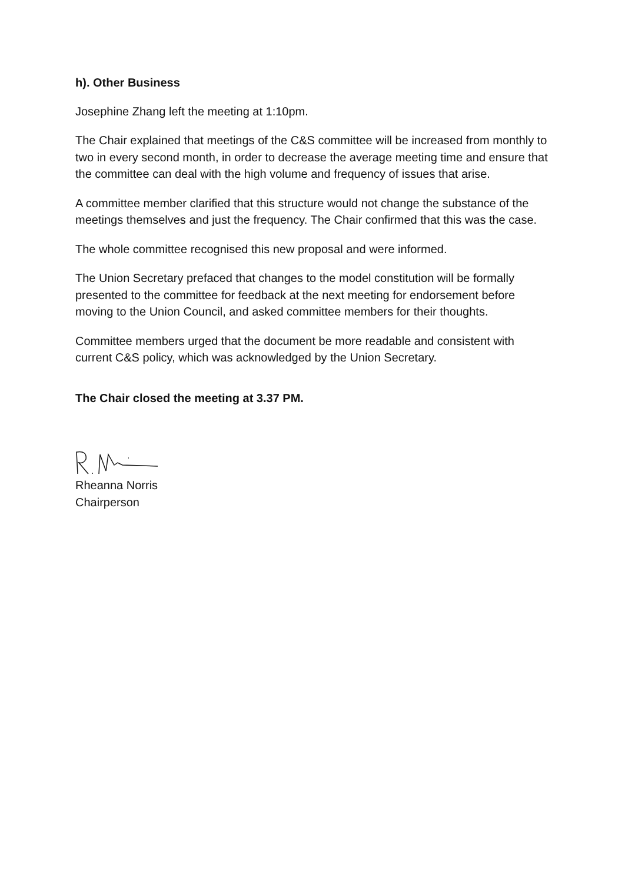h). Other Business
Josephine Zhang left the meeting at 1:10pm.
The Chair explained that meetings of the C&S committee will be increased from monthly to two in every second month, in order to decrease the average meeting time and ensure that the committee can deal with the high volume and frequency of issues that arise.
A committee member clarified that this structure would not change the substance of the meetings themselves and just the frequency. The Chair confirmed that this was the case.
The whole committee recognised this new proposal and were informed.
The Union Secretary prefaced that changes to the model constitution will be formally presented to the committee for feedback at the next meeting for endorsement before moving to the Union Council, and asked committee members for their thoughts.
Committee members urged that the document be more readable and consistent with current C&S policy, which was acknowledged by the Union Secretary.
The Chair closed the meeting at 3.37 PM.
Rheanna Norris
Chairperson